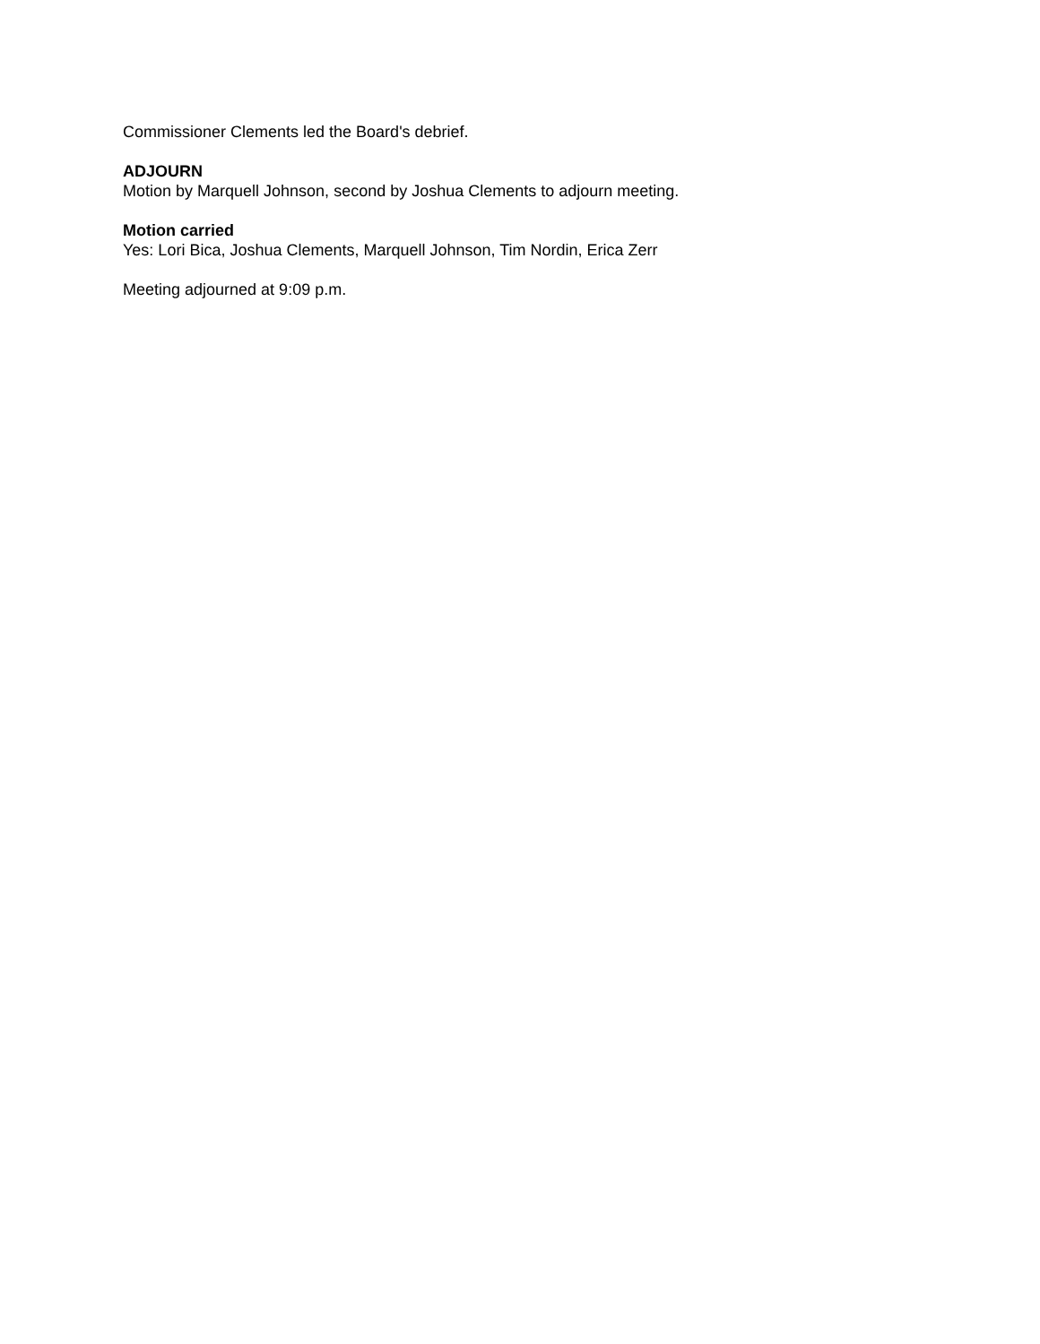Commissioner Clements led the Board's debrief.
ADJOURN
Motion by Marquell Johnson, second by Joshua Clements to adjourn meeting.
Motion carried
Yes: Lori Bica, Joshua Clements, Marquell Johnson, Tim Nordin, Erica Zerr
Meeting adjourned at 9:09 p.m.